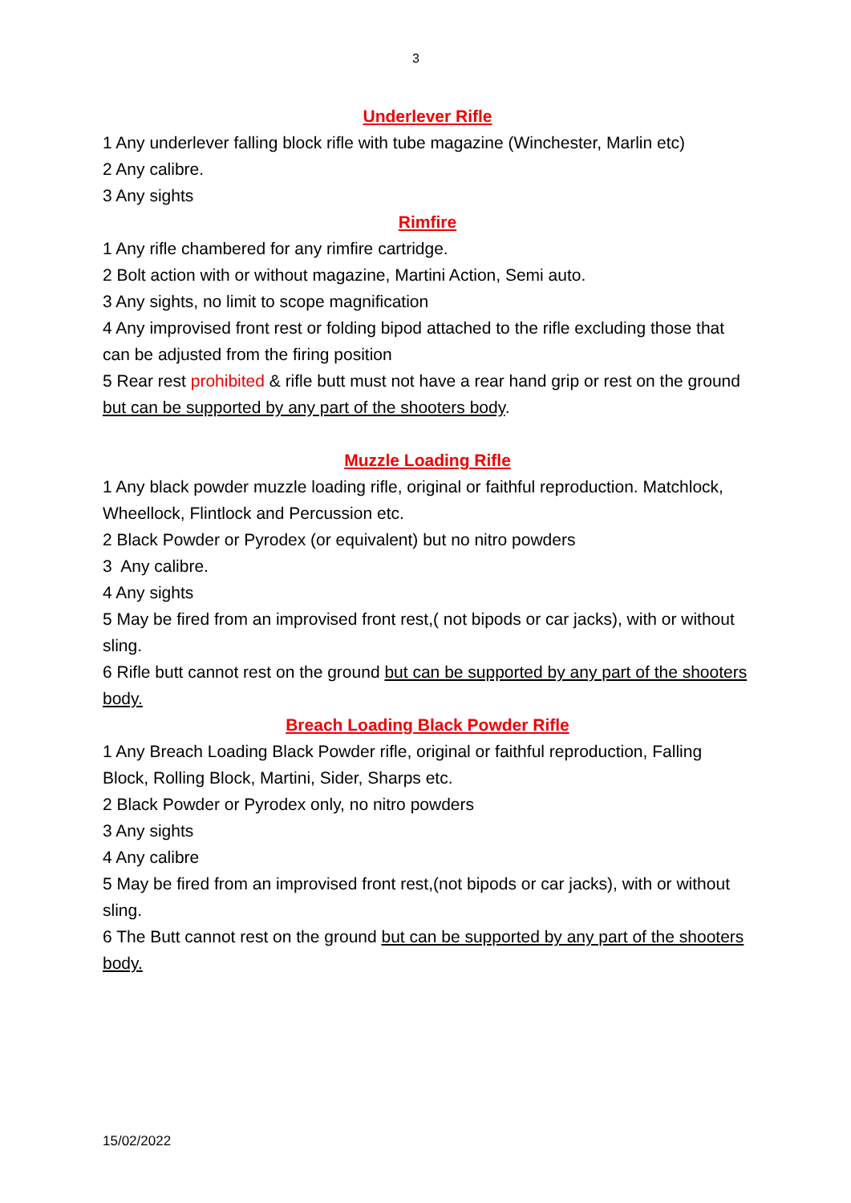3
Underlever Rifle
1 Any underlever falling block rifle with tube magazine (Winchester, Marlin etc)
2 Any calibre.
3 Any sights
Rimfire
1 Any rifle chambered for any rimfire cartridge.
2 Bolt action with or without magazine, Martini Action, Semi auto.
3 Any sights, no limit to scope magnification
4 Any improvised front rest or folding bipod attached to the rifle excluding those that can be adjusted from the firing position
5 Rear rest prohibited & rifle butt must not have a rear hand grip or rest on the ground but can be supported by any part of the shooters body.
Muzzle Loading Rifle
1 Any black powder muzzle loading rifle, original or faithful reproduction. Matchlock, Wheellock, Flintlock and Percussion etc.
2 Black Powder or Pyrodex (or equivalent) but no nitro powders
3 Any calibre.
4 Any sights
5 May be fired from an improvised front rest,( not bipods or car jacks), with or without sling.
6 Rifle butt cannot rest on the ground but can be supported by any part of the shooters body.
Breach Loading Black Powder Rifle
1 Any Breach Loading Black Powder rifle, original or faithful reproduction, Falling Block, Rolling Block, Martini, Sider, Sharps etc.
2 Black Powder or Pyrodex only, no nitro powders
3 Any sights
4 Any calibre
5 May be fired from an improvised front rest,(not bipods or car jacks), with or without sling.
6 The Butt cannot rest on the ground but can be supported by any part of the shooters body.
15/02/2022